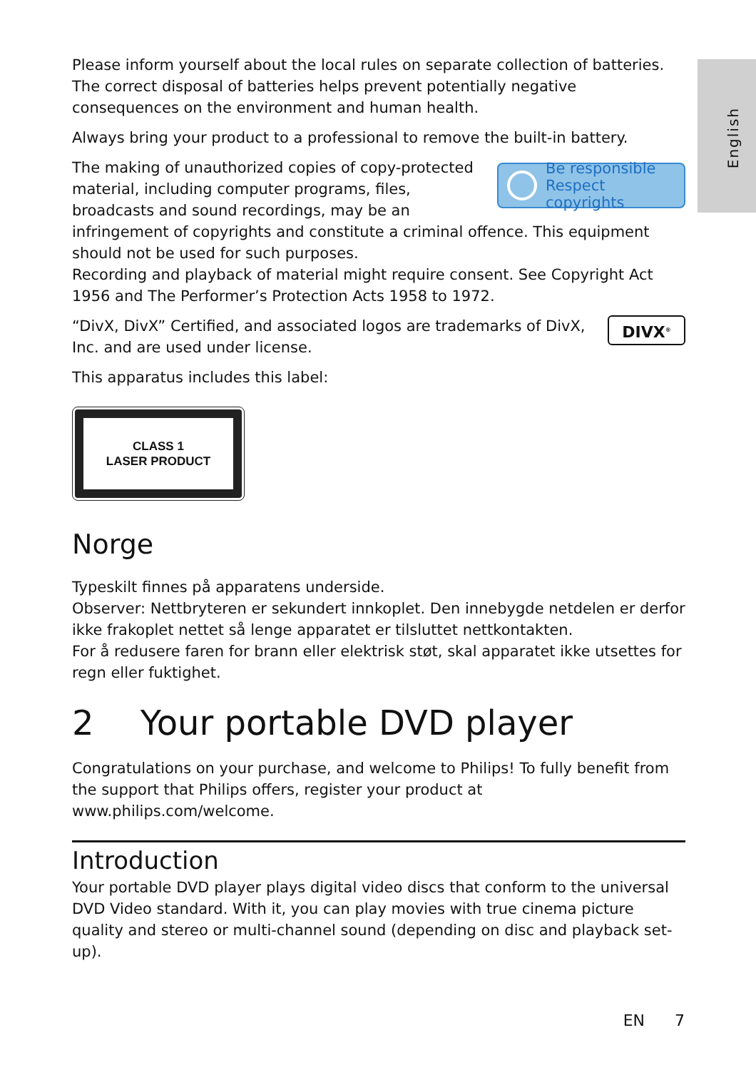English
Please inform yourself about the local rules on separate collection of batteries. The correct disposal of batteries helps prevent potentially negative consequences on the environment and human health.
Always bring your product to a professional to remove the built-in battery.
Be responsible
Respect copyrights
The making of unauthorized copies of copy-protected material, including computer programs, files, broadcasts and sound recordings, may be an infringement of copyrights and constitute a criminal offence. This equipment should not be used for such purposes.
Recording and playback of material might require consent. See Copyright Act 1956 and The Performer’s Protection Acts 1958 to 1972.
DIVX<sup>®</sup>
“DivX, DivX” Certified, and associated logos are trademarks of DivX, Inc. and are used under license.
This apparatus includes this label:
CLASS 1
LASER PRODUCT
Norge
Typeskilt finnes på apparatens underside.
Observer: Nettbryteren er sekundert innkoplet. Den innebygde netdelen er derfor ikke frakoplet nettet så lenge apparatet er tilsluttet nettkontakten.
For å redusere faren for brann eller elektrisk støt, skal apparatet ikke utsettes for regn eller fuktighet.
2 Your portable DVD player
Congratulations on your purchase, and welcome to Philips! To fully benefit from the support that Philips offers, register your product at www.philips.com/welcome.
Introduction
Your portable DVD player plays digital video discs that conform to the universal DVD Video standard. With it, you can play movies with true cinema picture quality and stereo or multi-channel sound (depending on disc and playback set-up).
EN 7